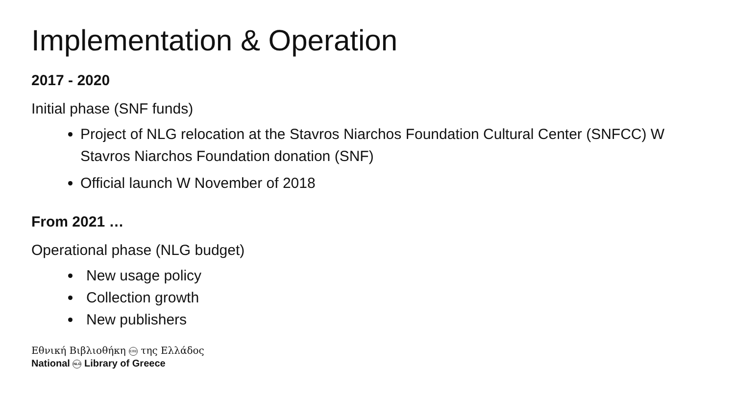Implementation & Operation
2017 - 2020
Initial phase (SNF funds)
Project of NLG relocation at the Stavros Niarchos Foundation Cultural Center (SNFCC) W Stavros Niarchos Foundation donation (SNF)
Official launch W November of 2018
From 2021 …
Operational phase (NLG budget)
New usage policy
Collection growth
New publishers
Εθνική Βιβλιοθήκη EBE της Ελλάδος
National NLG Library of Greece